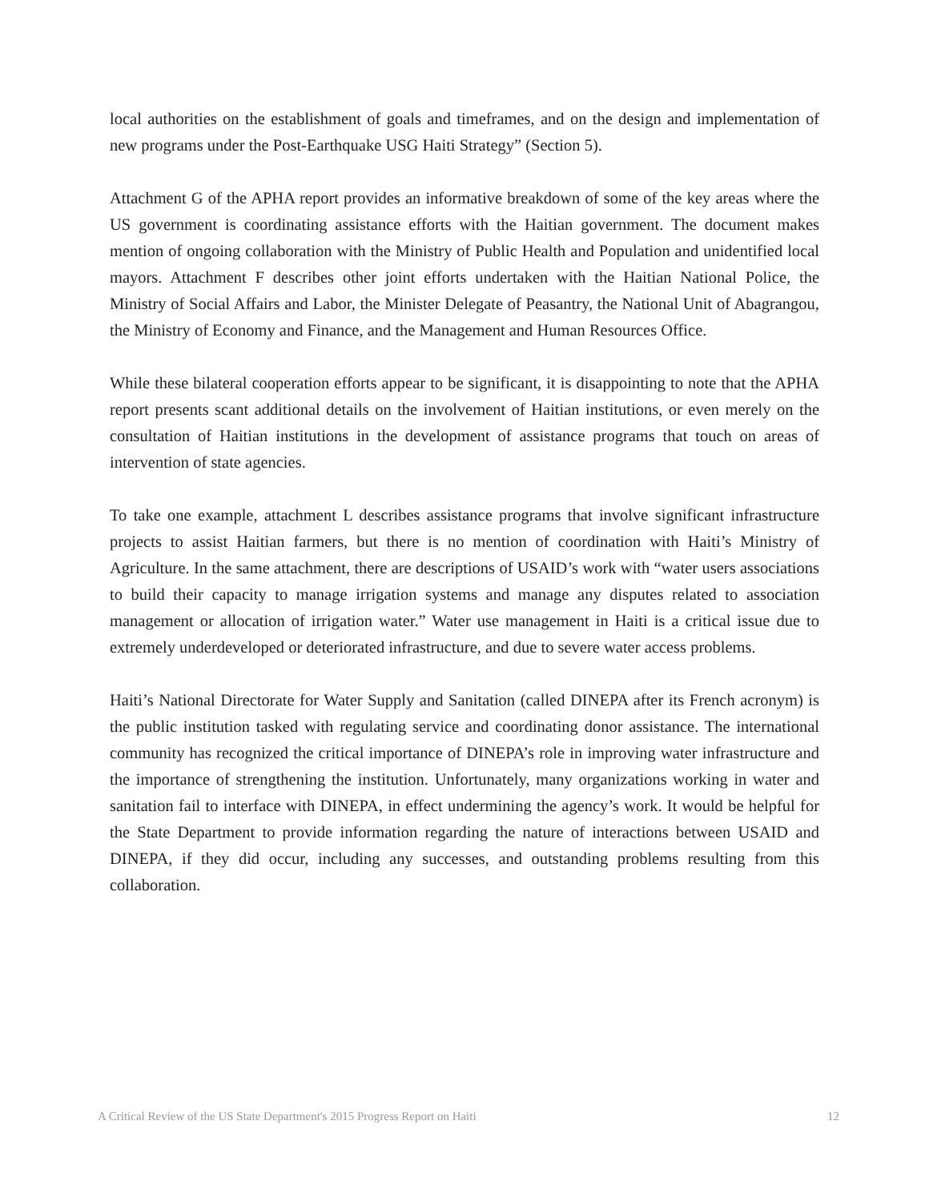local authorities on the establishment of goals and timeframes, and on the design and implementation of new programs under the Post-Earthquake USG Haiti Strategy” (Section 5).
Attachment G of the APHA report provides an informative breakdown of some of the key areas where the US government is coordinating assistance efforts with the Haitian government. The document makes mention of ongoing collaboration with the Ministry of Public Health and Population and unidentified local mayors. Attachment F describes other joint efforts undertaken with the Haitian National Police, the Ministry of Social Affairs and Labor, the Minister Delegate of Peasantry, the National Unit of Abagrangou, the Ministry of Economy and Finance, and the Management and Human Resources Office.
While these bilateral cooperation efforts appear to be significant, it is disappointing to note that the APHA report presents scant additional details on the involvement of Haitian institutions, or even merely on the consultation of Haitian institutions in the development of assistance programs that touch on areas of intervention of state agencies.
To take one example, attachment L describes assistance programs that involve significant infrastructure projects to assist Haitian farmers, but there is no mention of coordination with Haiti’s Ministry of Agriculture. In the same attachment, there are descriptions of USAID’s work with “water users associations to build their capacity to manage irrigation systems and manage any disputes related to association management or allocation of irrigation water.” Water use management in Haiti is a critical issue due to extremely underdeveloped or deteriorated infrastructure, and due to severe water access problems.
Haiti’s National Directorate for Water Supply and Sanitation (called DINEPA after its French acronym) is the public institution tasked with regulating service and coordinating donor assistance. The international community has recognized the critical importance of DINEPA’s role in improving water infrastructure and the importance of strengthening the institution. Unfortunately, many organizations working in water and sanitation fail to interface with DINEPA, in effect undermining the agency’s work. It would be helpful for the State Department to provide information regarding the nature of interactions between USAID and DINEPA, if they did occur, including any successes, and outstanding problems resulting from this collaboration.
A Critical Review of the US State Department's 2015 Progress Report on Haiti 12